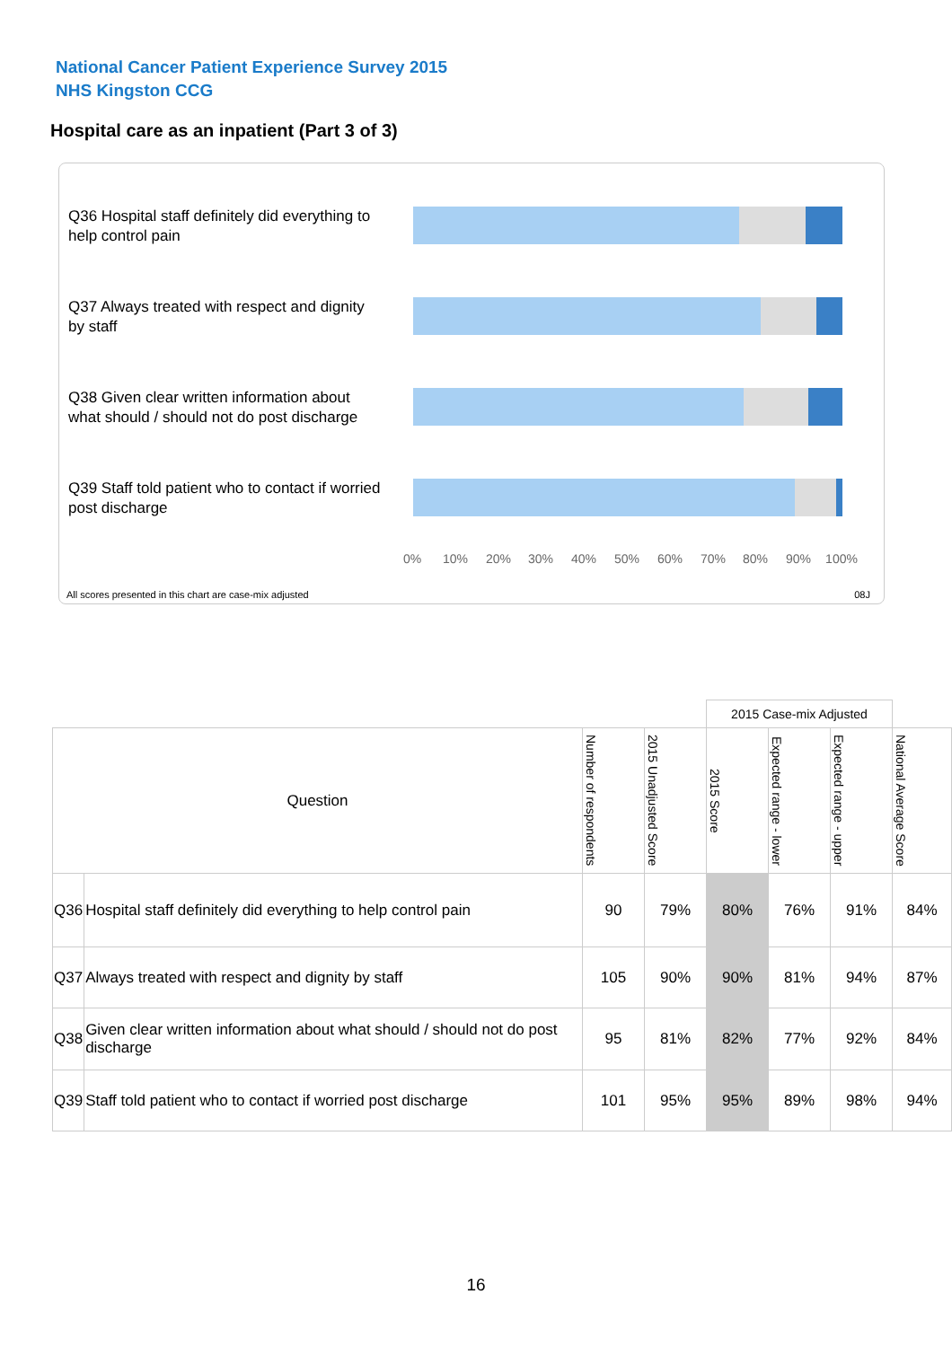National Cancer Patient Experience Survey 2015
NHS Kingston CCG
Hospital care as an inpatient (Part 3 of 3)
Q36 Hospital staff definitely did everything to help control pain
Q37 Always treated with respect and dignity by staff
Q38 Given clear written information about what should / should not do post discharge
Q39 Staff told patient who to contact if worried post discharge
0% 10% 20% 30% 40% 50% 60% 70% 80% 90% 100%
All scores presented in this chart are case-mix adjusted
08J
| | | | | 2015 Case-mix Adjusted | | | |
| --- | --- | --- | --- | --- | --- | --- | --- |
| Question | | Number of respondents | 2015 Unadjusted Score | 2015 Score | Expected range - lower | Expected range - upper | National Average Score |
| Q36 | Hospital staff definitely did everything to help control pain | 90 | 79% | 80% | 76% | 91% | 84% |
| Q37 | Always treated with respect and dignity by staff | 105 | 90% | 90% | 81% | 94% | 87% |
| Q38 | Given clear written information about what should / should not do post discharge | 95 | 81% | 82% | 77% | 92% | 84% |
| Q39 | Staff told patient who to contact if worried post discharge | 101 | 95% | 95% | 89% | 98% | 94% |
16